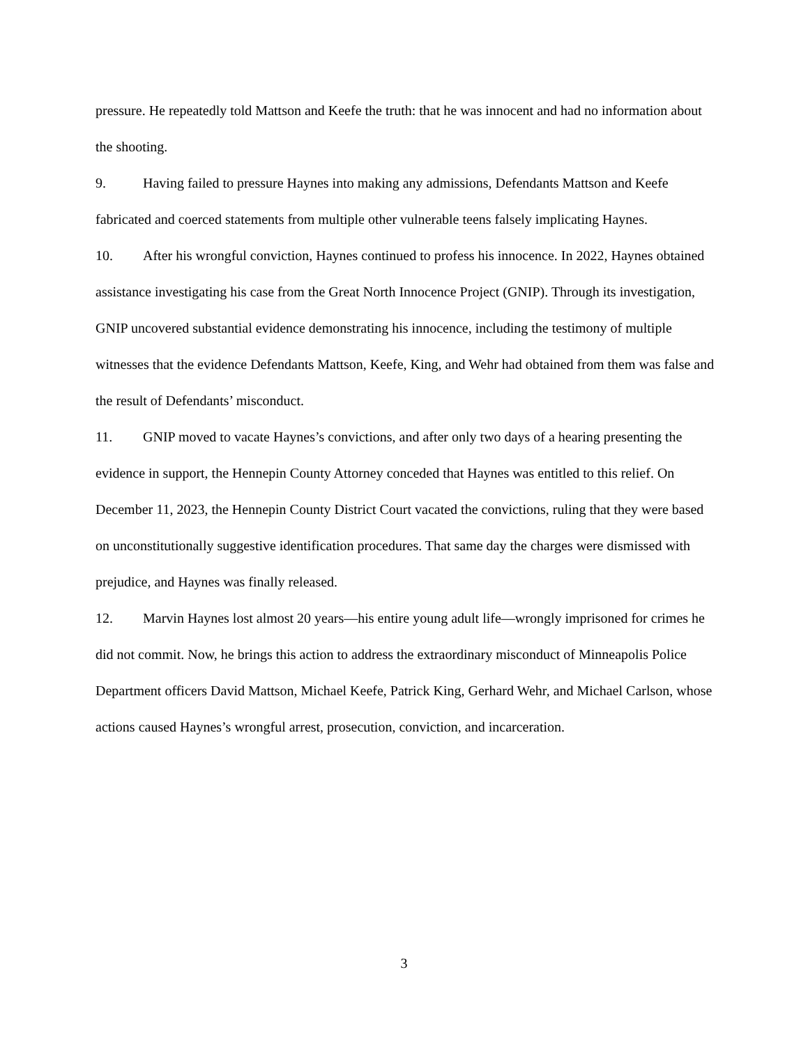pressure. He repeatedly told Mattson and Keefe the truth: that he was innocent and had no information about the shooting.
9. Having failed to pressure Haynes into making any admissions, Defendants Mattson and Keefe fabricated and coerced statements from multiple other vulnerable teens falsely implicating Haynes.
10. After his wrongful conviction, Haynes continued to profess his innocence. In 2022, Haynes obtained assistance investigating his case from the Great North Innocence Project (GNIP). Through its investigation, GNIP uncovered substantial evidence demonstrating his innocence, including the testimony of multiple witnesses that the evidence Defendants Mattson, Keefe, King, and Wehr had obtained from them was false and the result of Defendants’ misconduct.
11. GNIP moved to vacate Haynes’s convictions, and after only two days of a hearing presenting the evidence in support, the Hennepin County Attorney conceded that Haynes was entitled to this relief. On December 11, 2023, the Hennepin County District Court vacated the convictions, ruling that they were based on unconstitutionally suggestive identification procedures. That same day the charges were dismissed with prejudice, and Haynes was finally released.
12. Marvin Haynes lost almost 20 years—his entire young adult life—wrongly imprisoned for crimes he did not commit. Now, he brings this action to address the extraordinary misconduct of Minneapolis Police Department officers David Mattson, Michael Keefe, Patrick King, Gerhard Wehr, and Michael Carlson, whose actions caused Haynes’s wrongful arrest, prosecution, conviction, and incarceration.
3